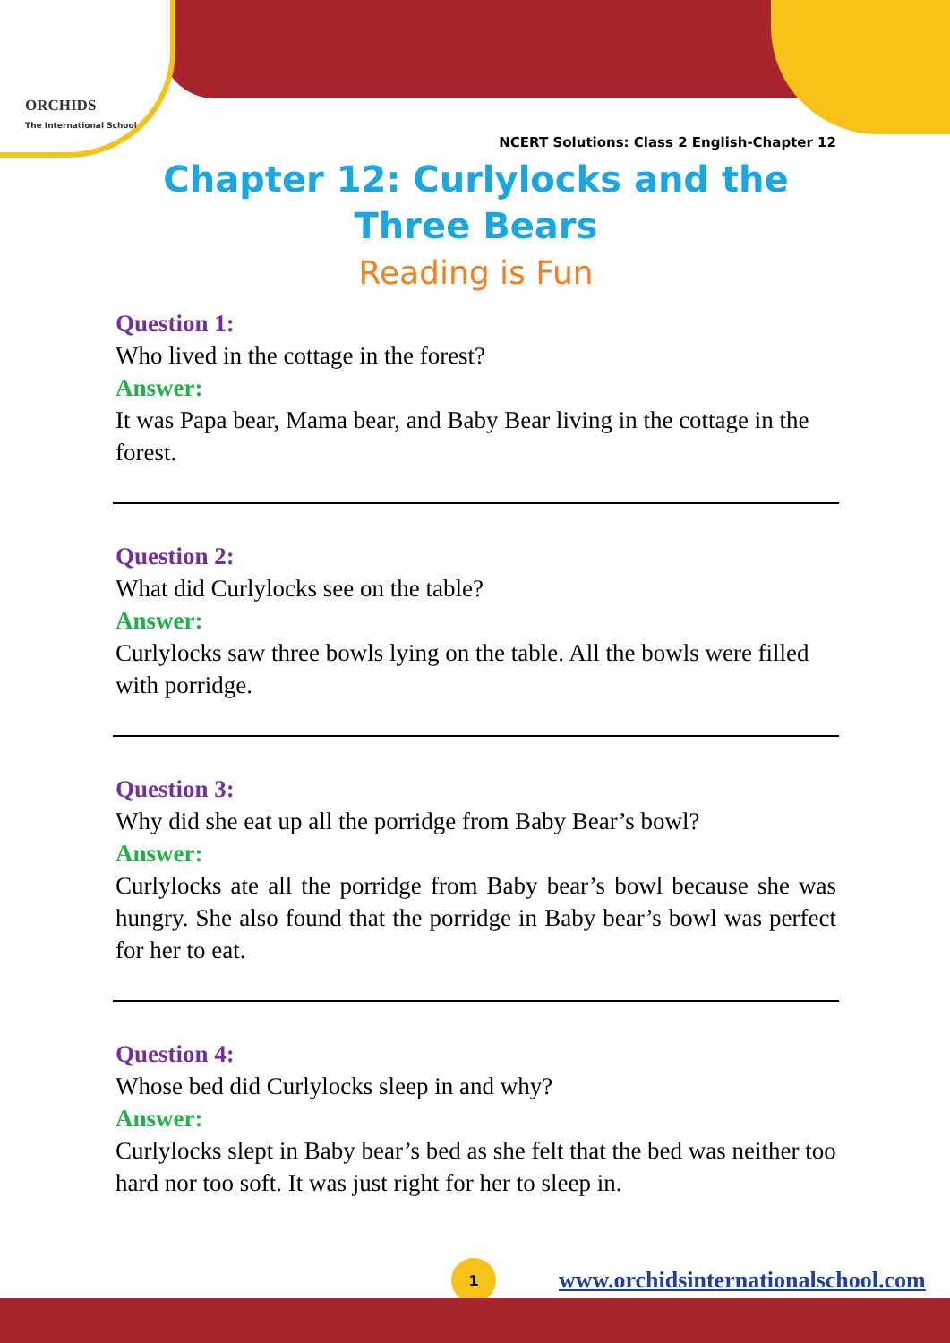ORCHIDS
The International School
NCERT Solutions: Class 2 English-Chapter 12
Chapter 12: Curlylocks and the
Three Bears
Reading is Fun
Question 1:
Who lived in the cottage in the forest?
Answer:
It was Papa bear, Mama bear, and Baby Bear living in the cottage in the forest.
Question 2:
What did Curlylocks see on the table?
Answer:
Curlylocks saw three bowls lying on the table. All the bowls were filled with porridge.
Question 3:
Why did she eat up all the porridge from Baby Bear’s bowl?
Answer:
Curlylocks ate all the porridge from Baby bear’s bowl because she was hungry. She also found that the porridge in Baby bear’s bowl was perfect for her to eat.
Question 4:
Whose bed did Curlylocks sleep in and why?
Answer:
Curlylocks slept in Baby bear’s bed as she felt that the bed was neither too hard nor too soft. It was just right for her to sleep in.
1
www.orchidsinternationalschool.com